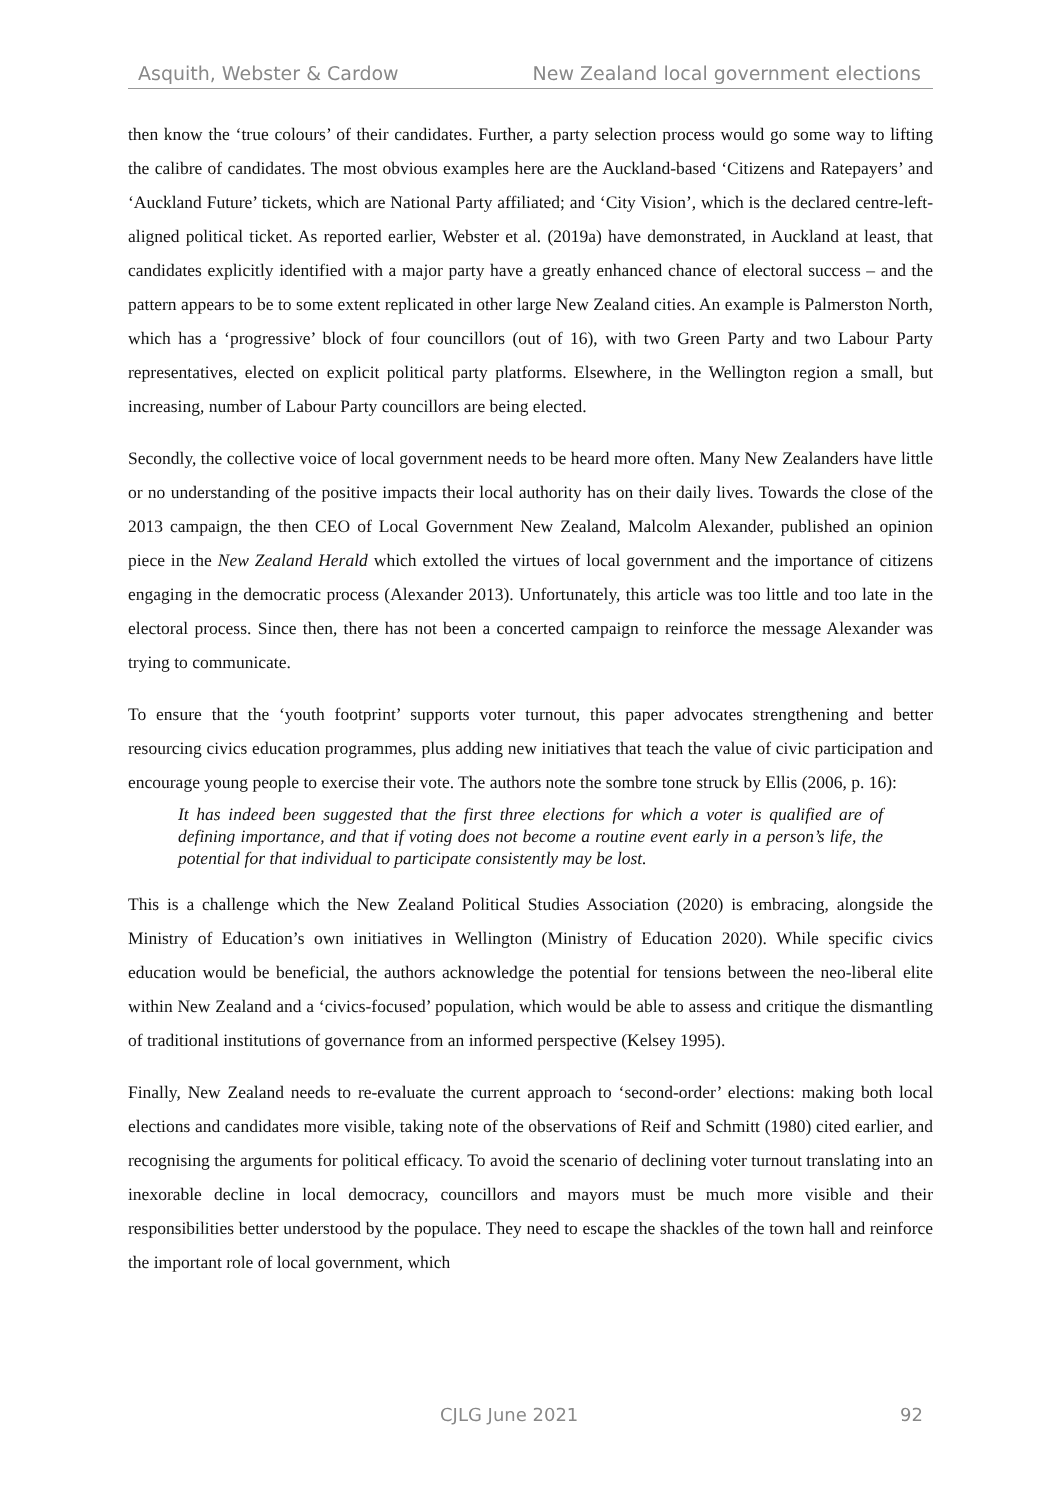Asquith, Webster & Cardow New Zealand local government elections
then know the ‘true colours’ of their candidates. Further, a party selection process would go some way to lifting the calibre of candidates. The most obvious examples here are the Auckland-based ‘Citizens and Ratepayers’ and ‘Auckland Future’ tickets, which are National Party affiliated; and ‘City Vision’, which is the declared centre-left-aligned political ticket. As reported earlier, Webster et al. (2019a) have demonstrated, in Auckland at least, that candidates explicitly identified with a major party have a greatly enhanced chance of electoral success – and the pattern appears to be to some extent replicated in other large New Zealand cities. An example is Palmerston North, which has a ‘progressive’ block of four councillors (out of 16), with two Green Party and two Labour Party representatives, elected on explicit political party platforms. Elsewhere, in the Wellington region a small, but increasing, number of Labour Party councillors are being elected.
Secondly, the collective voice of local government needs to be heard more often. Many New Zealanders have little or no understanding of the positive impacts their local authority has on their daily lives. Towards the close of the 2013 campaign, the then CEO of Local Government New Zealand, Malcolm Alexander, published an opinion piece in the New Zealand Herald which extolled the virtues of local government and the importance of citizens engaging in the democratic process (Alexander 2013). Unfortunately, this article was too little and too late in the electoral process. Since then, there has not been a concerted campaign to reinforce the message Alexander was trying to communicate.
To ensure that the ‘youth footprint’ supports voter turnout, this paper advocates strengthening and better resourcing civics education programmes, plus adding new initiatives that teach the value of civic participation and encourage young people to exercise their vote. The authors note the sombre tone struck by Ellis (2006, p. 16):
It has indeed been suggested that the first three elections for which a voter is qualified are of defining importance, and that if voting does not become a routine event early in a person’s life, the potential for that individual to participate consistently may be lost.
This is a challenge which the New Zealand Political Studies Association (2020) is embracing, alongside the Ministry of Education’s own initiatives in Wellington (Ministry of Education 2020). While specific civics education would be beneficial, the authors acknowledge the potential for tensions between the neo-liberal elite within New Zealand and a ‘civics-focused’ population, which would be able to assess and critique the dismantling of traditional institutions of governance from an informed perspective (Kelsey 1995).
Finally, New Zealand needs to re-evaluate the current approach to ‘second-order’ elections: making both local elections and candidates more visible, taking note of the observations of Reif and Schmitt (1980) cited earlier, and recognising the arguments for political efficacy. To avoid the scenario of declining voter turnout translating into an inexorable decline in local democracy, councillors and mayors must be much more visible and their responsibilities better understood by the populace. They need to escape the shackles of the town hall and reinforce the important role of local government, which
CJLG June 2021 92